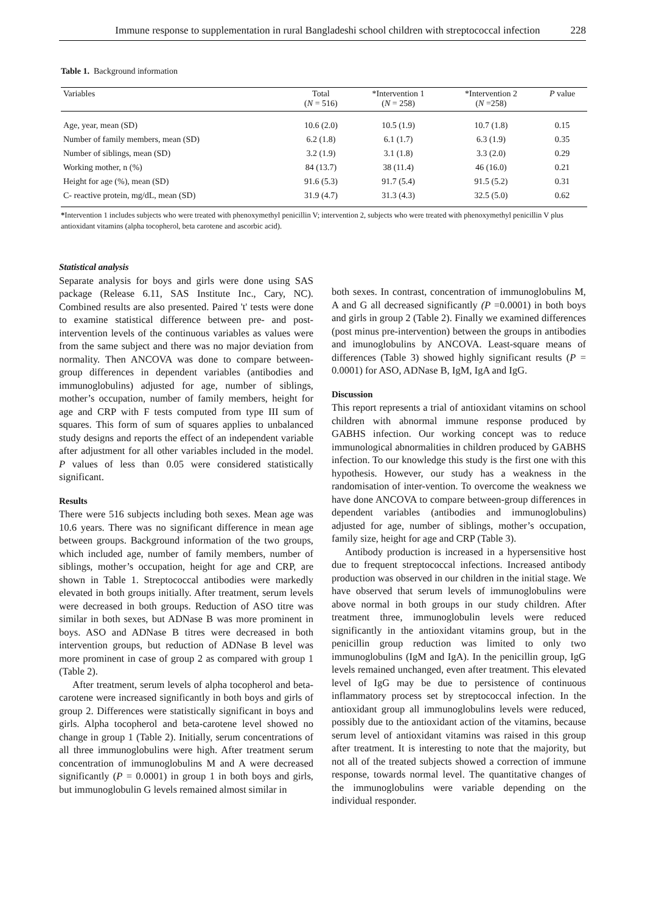Immune response to supplementation in rural Bangladeshi school children with streptococcal infection 228
Table 1. Background information
| Variables | Total ( N = 516) | *Intervention 1 ( N = 258) | *Intervention 2 ( N =258) | P value |
| --- | --- | --- | --- | --- |
| Age, year, mean (SD) | 10.6 (2.0) | 10.5 (1.9) | 10.7 (1.8) | 0.15 |
| Number of family members, mean (SD) | 6.2 (1.8) | 6.1 (1.7) | 6.3 (1.9) | 0.35 |
| Number of siblings, mean (SD) | 3.2 (1.9) | 3.1 (1.8) | 3.3 (2.0) | 0.29 |
| Working mother, n (%) | 84 (13.7) | 38 (11.4) | 46 (16.0) | 0.21 |
| Height for age (%), mean (SD) | 91.6 (5.3) | 91.7 (5.4) | 91.5 (5.2) | 0.31 |
| C- reactive protein, mg/dL, mean (SD) | 31.9 (4.7) | 31.3 (4.3) | 32.5 (5.0) | 0.62 |
*Intervention 1 includes subjects who were treated with phenoxymethyl penicillin V; intervention 2, subjects who were treated with phenoxymethyl penicillin V plus antioxidant vitamins (alpha tocopherol, beta carotene and ascorbic acid).
Statistical analysis
Separate analysis for boys and girls were done using SAS package (Release 6.11, SAS Institute Inc., Cary, NC). Combined results are also presented. Paired 't' tests were done to examine statistical difference between pre- and post-intervention levels of the continuous variables as values were from the same subject and there was no major deviation from normality. Then ANCOVA was done to compare between-group differences in dependent variables (antibodies and immunoglobulins) adjusted for age, number of siblings, mother’s occupation, number of family members, height for age and CRP with F tests computed from type III sum of squares. This form of sum of squares applies to unbalanced study designs and reports the effect of an independent variable after adjustment for all other variables included in the model. P values of less than 0.05 were considered statistically significant.
Results
There were 516 subjects including both sexes. Mean age was 10.6 years. There was no significant difference in mean age between groups. Background information of the two groups, which included age, number of family members, number of siblings, mother’s occupation, height for age and CRP, are shown in Table 1. Streptococcal antibodies were markedly elevated in both groups initially. After treatment, serum levels were decreased in both groups. Reduction of ASO titre was similar in both sexes, but ADNase B was more prominent in boys. ASO and ADNase B titres were decreased in both intervention groups, but reduction of ADNase B level was more prominent in case of group 2 as compared with group 1 (Table 2).
After treatment, serum levels of alpha tocopherol and beta-carotene were increased significantly in both boys and girls of group 2. Differences were statistically significant in boys and girls. Alpha tocopherol and beta-carotene level showed no change in group 1 (Table 2). Initially, serum concentrations of all three immunoglobulins were high. After treatment serum concentration of immunoglobulins M and A were decreased significantly (P = 0.0001) in group 1 in both boys and girls, but immunoglobulin G levels remained almost similar in
both sexes. In contrast, concentration of immunoglobulins M, A and G all decreased significantly (P =0.0001) in both boys and girls in group 2 (Table 2). Finally we examined differences (post minus pre-intervention) between the groups in antibodies and imunoglobulins by ANCOVA. Least-square means of differences (Table 3) showed highly significant results (P = 0.0001) for ASO, ADNase B, IgM, IgA and IgG.
Discussion
This report represents a trial of antioxidant vitamins on school children with abnormal immune response produced by GABHS infection. Our working concept was to reduce immunological abnormalities in children produced by GABHS infection. To our knowledge this study is the first one with this hypothesis. However, our study has a weakness in the randomisation of inter-vention. To overcome the weakness we have done ANCOVA to compare between-group differences in dependent variables (antibodies and immunoglobulins) adjusted for age, number of siblings, mother’s occupation, family size, height for age and CRP (Table 3).
Antibody production is increased in a hypersensitive host due to frequent streptococcal infections. Increased antibody production was observed in our children in the initial stage. We have observed that serum levels of immunoglobulins were above normal in both groups in our study children. After treatment three, immunoglobulin levels were reduced significantly in the antioxidant vitamins group, but in the penicillin group reduction was limited to only two immunoglobulins (IgM and IgA). In the penicillin group, IgG levels remained unchanged, even after treatment. This elevated level of IgG may be due to persistence of continuous inflammatory process set by streptococcal infection. In the antioxidant group all immunoglobulins levels were reduced, possibly due to the antioxidant action of the vitamins, because serum level of antioxidant vitamins was raised in this group after treatment. It is interesting to note that the majority, but not all of the treated subjects showed a correction of immune response, towards normal level. The quantitative changes of the immunoglobulins were variable depending on the individual responder.